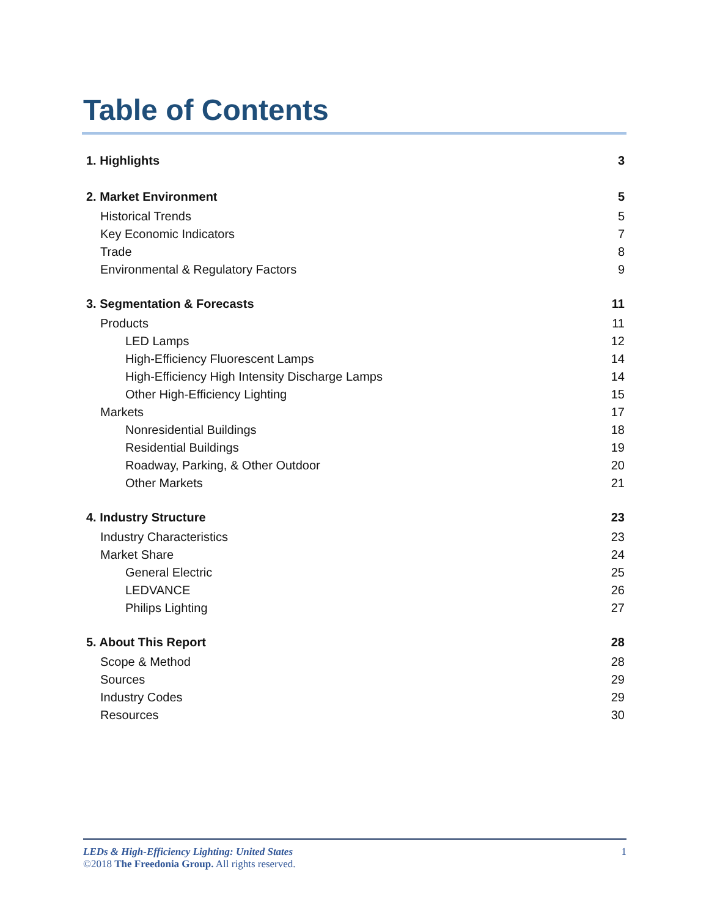Table of Contents
1. Highlights 3
2. Market Environment 5
Historical Trends 5
Key Economic Indicators 7
Trade 8
Environmental & Regulatory Factors 9
3. Segmentation & Forecasts 11
Products 11
LED Lamps 12
High-Efficiency Fluorescent Lamps 14
High-Efficiency High Intensity Discharge Lamps 14
Other High-Efficiency Lighting 15
Markets 17
Nonresidential Buildings 18
Residential Buildings 19
Roadway, Parking, & Other Outdoor 20
Other Markets 21
4. Industry Structure 23
Industry Characteristics 23
Market Share 24
General Electric 25
LEDVANCE 26
Philips Lighting 27
5. About This Report 28
Scope & Method 28
Sources 29
Industry Codes 29
Resources 30
LEDs & High-Efficiency Lighting: United States 1
©2018 The Freedonia Group. All rights reserved.